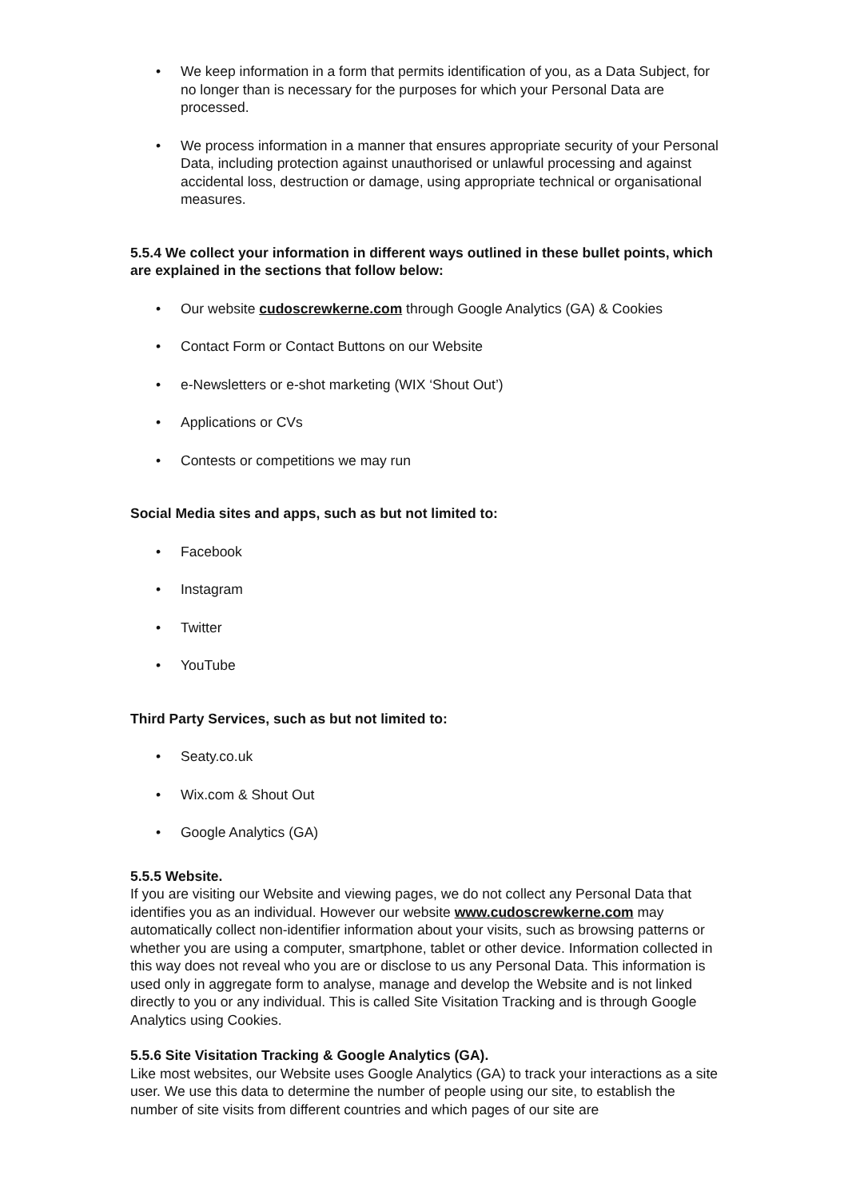• We keep information in a form that permits identification of you, as a Data Subject, for no longer than is necessary for the purposes for which your Personal Data are processed.
• We process information in a manner that ensures appropriate security of your Personal Data, including protection against unauthorised or unlawful processing and against accidental loss, destruction or damage, using appropriate technical or organisational measures.
5.5.4 We collect your information in different ways outlined in these bullet points, which are explained in the sections that follow below:
• Our website cudoscrewkerne.com through Google Analytics (GA) & Cookies
• Contact Form or Contact Buttons on our Website
• e-Newsletters or e-shot marketing (WIX ‘Shout Out’)
• Applications or CVs
• Contests or competitions we may run
Social Media sites and apps, such as but not limited to:
• Facebook
• Instagram
• Twitter
• YouTube
Third Party Services, such as but not limited to:
• Seaty.co.uk
• Wix.com & Shout Out
• Google Analytics (GA)
5.5.5 Website.
If you are visiting our Website and viewing pages, we do not collect any Personal Data that identifies you as an individual. However our website www.cudoscrewkerne.com may automatically collect non-identifier information about your visits, such as browsing patterns or whether you are using a computer, smartphone, tablet or other device. Information collected in this way does not reveal who you are or disclose to us any Personal Data. This information is used only in aggregate form to analyse, manage and develop the Website and is not linked directly to you or any individual. This is called Site Visitation Tracking and is through Google Analytics using Cookies.
5.5.6 Site Visitation Tracking & Google Analytics (GA).
Like most websites, our Website uses Google Analytics (GA) to track your interactions as a site user. We use this data to determine the number of people using our site, to establish the number of site visits from different countries and which pages of our site are